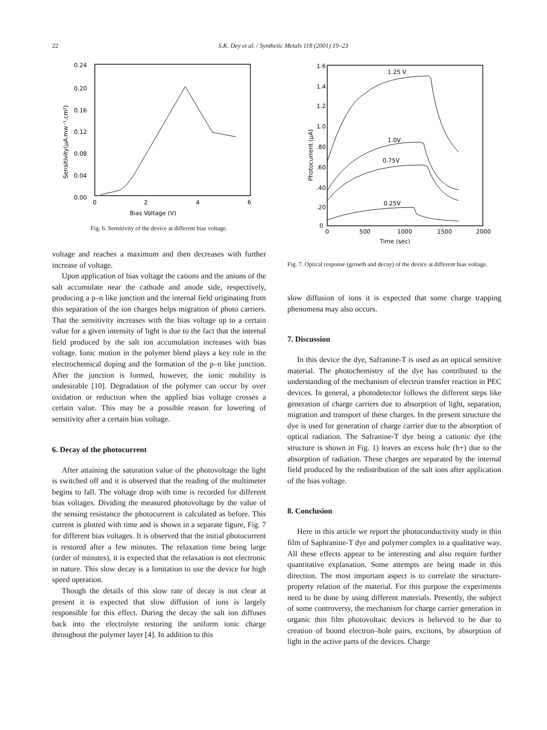22 S.K. Dey et al. / Synthetic Metals 118 (2001) 19–23
0.24
0.20
0.16
0.12
0.08
0.04
0.00
0
2
4
6
Bias Voltage (V)
Sensitivity(μA.mw⁻¹.cm²)
Fig. 6. Sensitivity of the device at different bias voltage.
voltage and reaches a maximum and then decreases with further increase of voltage.
Upon application of bias voltage the cations and the anions of the salt accumulate near the cathode and anode side, respectively, producing a p–n like junction and the internal field originating from this separation of the ion charges helps migration of photo carriers. That the sensitivity increases with the bias voltage up to a certain value for a given intensity of light is due to the fact that the internal field produced by the salt ion accumulation increases with bias voltage. Ionic motion in the polymer blend plays a key role in the electrochemical doping and the formation of the p–n like junction. After the junction is formed, however, the ionic mobility is undesirable [10]. Degradation of the polymer can occur by over oxidation or reduction when the applied bias voltage crosses a certain value. This may be a possible reason for lowering of sensitivity after a certain bias voltage.
6. Decay of the photocurrent
After attaining the saturation value of the photovoltage the light is switched off and it is observed that the reading of the multimeter begins to fall. The voltage drop with time is recorded for different bias voltages. Dividing the measured photovoltage by the value of the sensing resistance the photocurrent is calculated as before. This current is plotted with time and is shown in a separate figure, Fig. 7 for different bias voltages. It is observed that the initial photocurrent is restored after a few minutes. The relaxation time being large (order of minutes), it is expected that the relaxation is not electronic in nature. This slow decay is a limitation to use the device for high speed operation.
Though the details of this slow rate of decay is not clear at present it is expected that slow diffusion of ions is largely responsible for this effect. During the decay the salt ion diffuses back into the electrolyte restoring the uniform ionic charge throughout the polymer layer [4]. In addition to this
1.6
1.4
1.2
1.0
.80
.60
.40
.20
0
0
500
1000
1500
2000
Time (sec)
Photocurrent (μA)
1.25 V
1.0V
0.75V
0.25V
Fig. 7. Optical response (growth and decay) of the device at different bias voltage.
slow diffusion of ions it is expected that some charge trapping phenomena may also occurs.
7. Discussion
In this device the dye, Safranine-T is used as an optical sensitive material. The photochemistry of the dye has contributed to the understanding of the mechanism of electron transfer reaction in PEC devices. In general, a photodetector follows the different steps like generation of charge carriers due to absorption of light, separation, migration and transport of these charges. In the present structure the dye is used for generation of charge carrier due to the absorption of optical radiation. The Safranine-T dye being a cationic dye (the structure is shown in Fig. 1) leaves an excess hole (h+) due to the absorption of radiation. These charges are separated by the internal field produced by the redistribution of the salt ions after application of the bias voltage.
8. Conclusion
Here in this article we report the photoconductivity study in thin film of Saphranine-T dye and polymer complex in a qualitative way. All these effects appear to be interesting and also require further quantitative explanation. Some attempts are being made in this direction. The most important aspect is to correlate the structure-property relation of the material. For this purpose the experiments need to be done by using different materials. Presently, the subject of some controversy, the mechanism for charge carrier generation in organic thin film photovoltaic devices is believed to be due to creation of bound electron–hole pairs, excitons, by absorption of light in the active parts of the devices. Charge